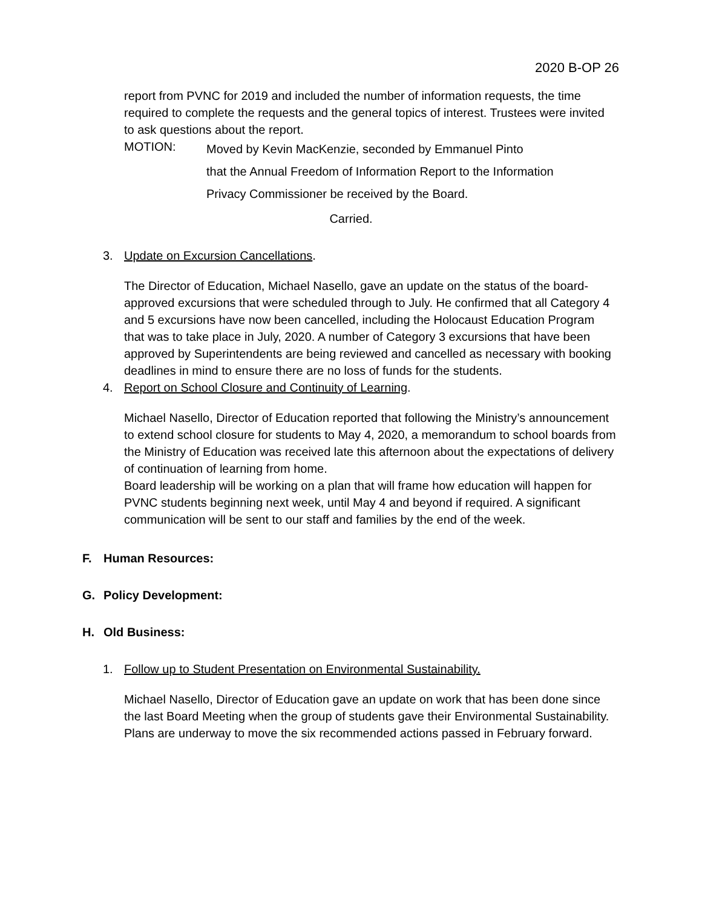2020 B-OP 26
report from PVNC for 2019 and included the number of information requests, the time required to complete the requests and the general topics of interest. Trustees were invited to ask questions about the report.
MOTION:
Moved by Kevin MacKenzie, seconded by Emmanuel Pinto
that the Annual Freedom of Information Report to the Information
Privacy Commissioner be received by the Board.
Carried.
3. Update on Excursion Cancellations.
The Director of Education, Michael Nasello, gave an update on the status of the board-approved excursions that were scheduled through to July. He confirmed that all Category 4 and 5 excursions have now been cancelled, including the Holocaust Education Program that was to take place in July, 2020. A number of Category 3 excursions that have been approved by Superintendents are being reviewed and cancelled as necessary with booking deadlines in mind to ensure there are no loss of funds for the students.
4. Report on School Closure and Continuity of Learning.
Michael Nasello, Director of Education reported that following the Ministry’s announcement to extend school closure for students to May 4, 2020, a memorandum to school boards from the Ministry of Education was received late this afternoon about the expectations of delivery of continuation of learning from home.
Board leadership will be working on a plan that will frame how education will happen for PVNC students beginning next week, until May 4 and beyond if required. A significant communication will be sent to our staff and families by the end of the week.
F. Human Resources:
G. Policy Development:
H. Old Business:
1. Follow up to Student Presentation on Environmental Sustainability.
Michael Nasello, Director of Education gave an update on work that has been done since the last Board Meeting when the group of students gave their Environmental Sustainability. Plans are underway to move the six recommended actions passed in February forward.